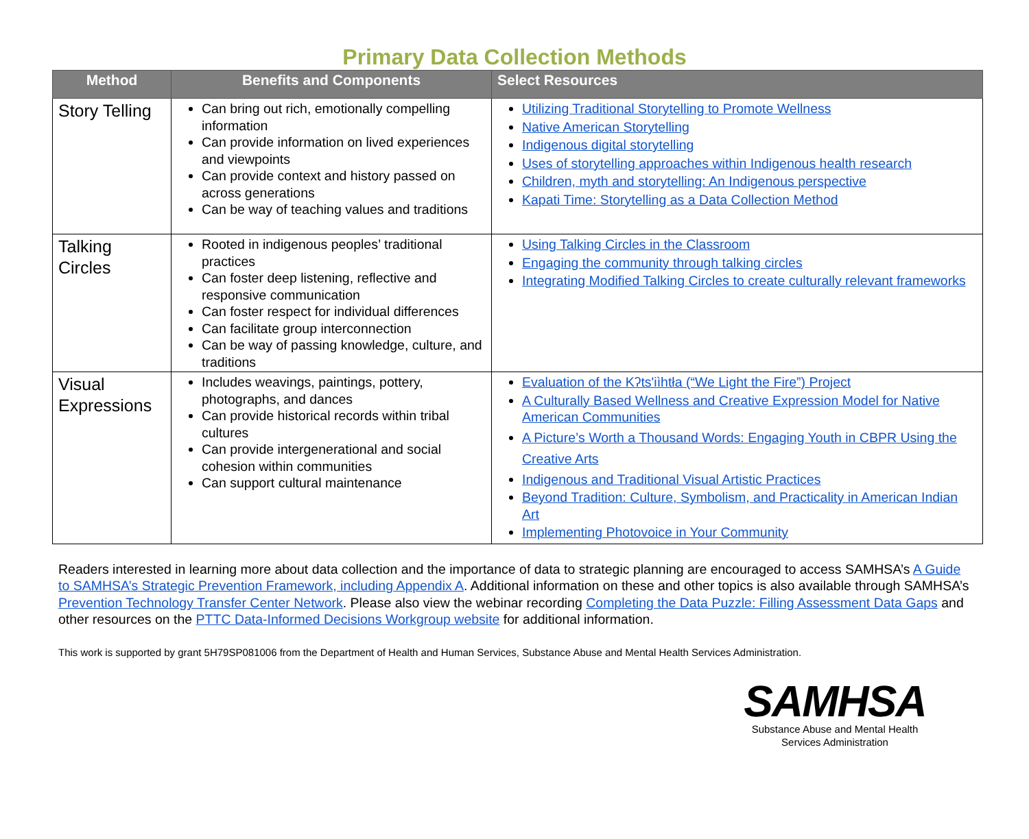Primary Data Collection Methods
| Method | Benefits and Components | Select Resources |
| --- | --- | --- |
| Story Telling | Can bring out rich, emotionally compelling information Can provide information on lived experiences and viewpoints Can provide context and history passed on across generations Can be way of teaching values and traditions | Utilizing Traditional Storytelling to Promote Wellness Native American Storytelling Indigenous digital storytelling Uses of storytelling approaches within Indigenous health research Children, myth and storytelling: An Indigenous perspective Kapati Time: Storytelling as a Data Collection Method |
| Talking Circles | Rooted in indigenous peoples’ traditional practices Can foster deep listening, reflective and responsive communication Can foster respect for individual differences Can facilitate group interconnection Can be way of passing knowledge, culture, and traditions | Using Talking Circles in the Classroom Engaging the community through talking circles Integrating Modified Talking Circles to create culturally relevant frameworks |
| Visual Expressions | Includes weavings, paintings, pottery, photographs, and dances Can provide historical records within tribal cultures Can provide intergenerational and social cohesion within communities Can support cultural maintenance | Evaluation of the Kʔts'iìhtła (“We Light the Fire”) Project A Culturally Based Wellness and Creative Expression Model for Native American Communities A Picture’s Worth a Thousand Words: Engaging Youth in CBPR Using the Creative Arts Indigenous and Traditional Visual Artistic Practices Beyond Tradition: Culture, Symbolism, and Practicality in American Indian Art Implementing Photovoice in Your Community |
Readers interested in learning more about data collection and the importance of data to strategic planning are encouraged to access SAMHSA’s A Guide to SAMHSA’s Strategic Prevention Framework, including Appendix A. Additional information on these and other topics is also available through SAMHSA’s Prevention Technology Transfer Center Network. Please also view the webinar recording Completing the Data Puzzle: Filling Assessment Data Gaps and other resources on the PTTC Data-Informed Decisions Workgroup website for additional information.
This work is supported by grant 5H79SP081006 from the Department of Health and Human Services, Substance Abuse and Mental Health Services Administration.
SAMHSA
Substance Abuse and Mental Health
Services Administration